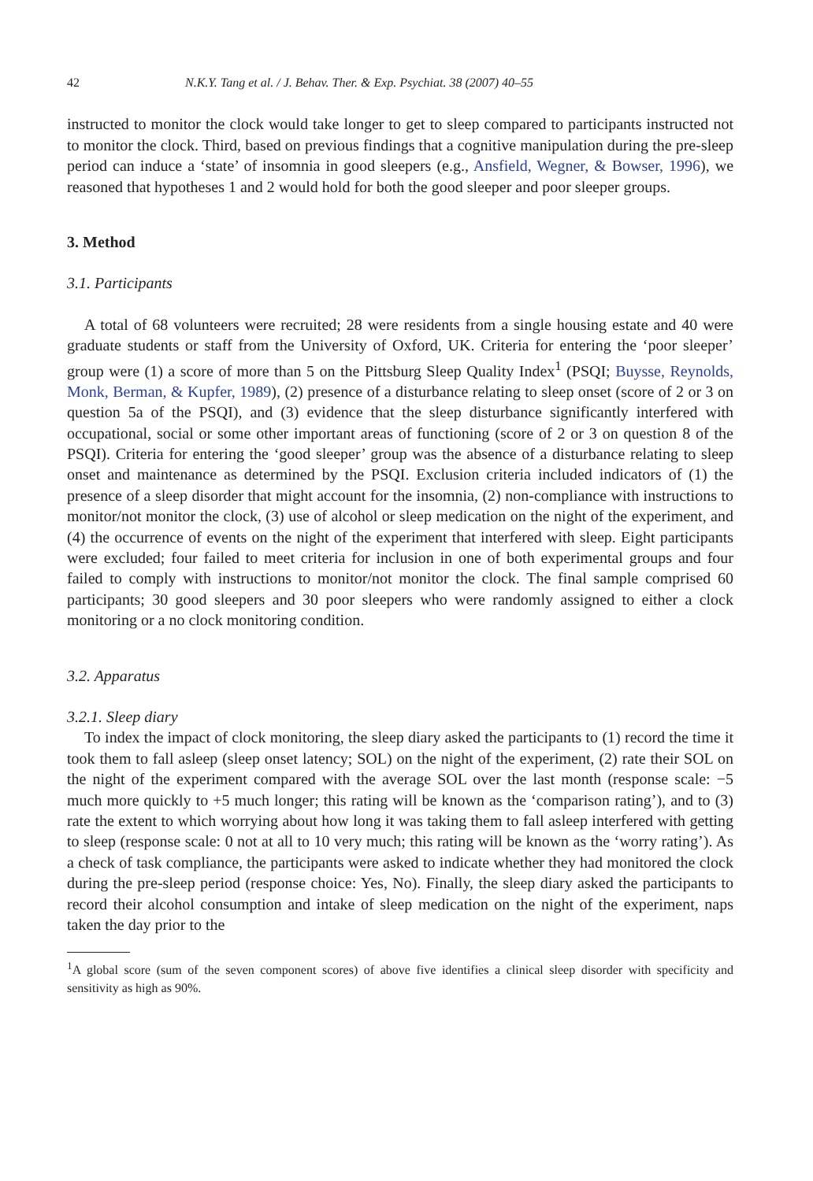42 N.K.Y. Tang et al. / J. Behav. Ther. & Exp. Psychiat. 38 (2007) 40–55
instructed to monitor the clock would take longer to get to sleep compared to participants instructed not to monitor the clock. Third, based on previous findings that a cognitive manipulation during the pre-sleep period can induce a ‘state’ of insomnia in good sleepers (e.g., Ansfield, Wegner, & Bowser, 1996), we reasoned that hypotheses 1 and 2 would hold for both the good sleeper and poor sleeper groups.
3. Method
3.1. Participants
A total of 68 volunteers were recruited; 28 were residents from a single housing estate and 40 were graduate students or staff from the University of Oxford, UK. Criteria for entering the ‘poor sleeper’ group were (1) a score of more than 5 on the Pittsburg Sleep Quality Index<sup>1</sup> (PSQI; Buysse, Reynolds, Monk, Berman, & Kupfer, 1989), (2) presence of a disturbance relating to sleep onset (score of 2 or 3 on question 5a of the PSQI), and (3) evidence that the sleep disturbance significantly interfered with occupational, social or some other important areas of functioning (score of 2 or 3 on question 8 of the PSQI). Criteria for entering the ‘good sleeper’ group was the absence of a disturbance relating to sleep onset and maintenance as determined by the PSQI. Exclusion criteria included indicators of (1) the presence of a sleep disorder that might account for the insomnia, (2) non-compliance with instructions to monitor/not monitor the clock, (3) use of alcohol or sleep medication on the night of the experiment, and (4) the occurrence of events on the night of the experiment that interfered with sleep. Eight participants were excluded; four failed to meet criteria for inclusion in one of both experimental groups and four failed to comply with instructions to monitor/not monitor the clock. The final sample comprised 60 participants; 30 good sleepers and 30 poor sleepers who were randomly assigned to either a clock monitoring or a no clock monitoring condition.
3.2. Apparatus
3.2.1. Sleep diary
To index the impact of clock monitoring, the sleep diary asked the participants to (1) record the time it took them to fall asleep (sleep onset latency; SOL) on the night of the experiment, (2) rate their SOL on the night of the experiment compared with the average SOL over the last month (response scale: −5 much more quickly to +5 much longer; this rating will be known as the ‘comparison rating’), and to (3) rate the extent to which worrying about how long it was taking them to fall asleep interfered with getting to sleep (response scale: 0 not at all to 10 very much; this rating will be known as the ‘worry rating’). As a check of task compliance, the participants were asked to indicate whether they had monitored the clock during the pre-sleep period (response choice: Yes, No). Finally, the sleep diary asked the participants to record their alcohol consumption and intake of sleep medication on the night of the experiment, naps taken the day prior to the
<sup>1</sup> A global score (sum of the seven component scores) of above five identifies a clinical sleep disorder with specificity and sensitivity as high as 90%.